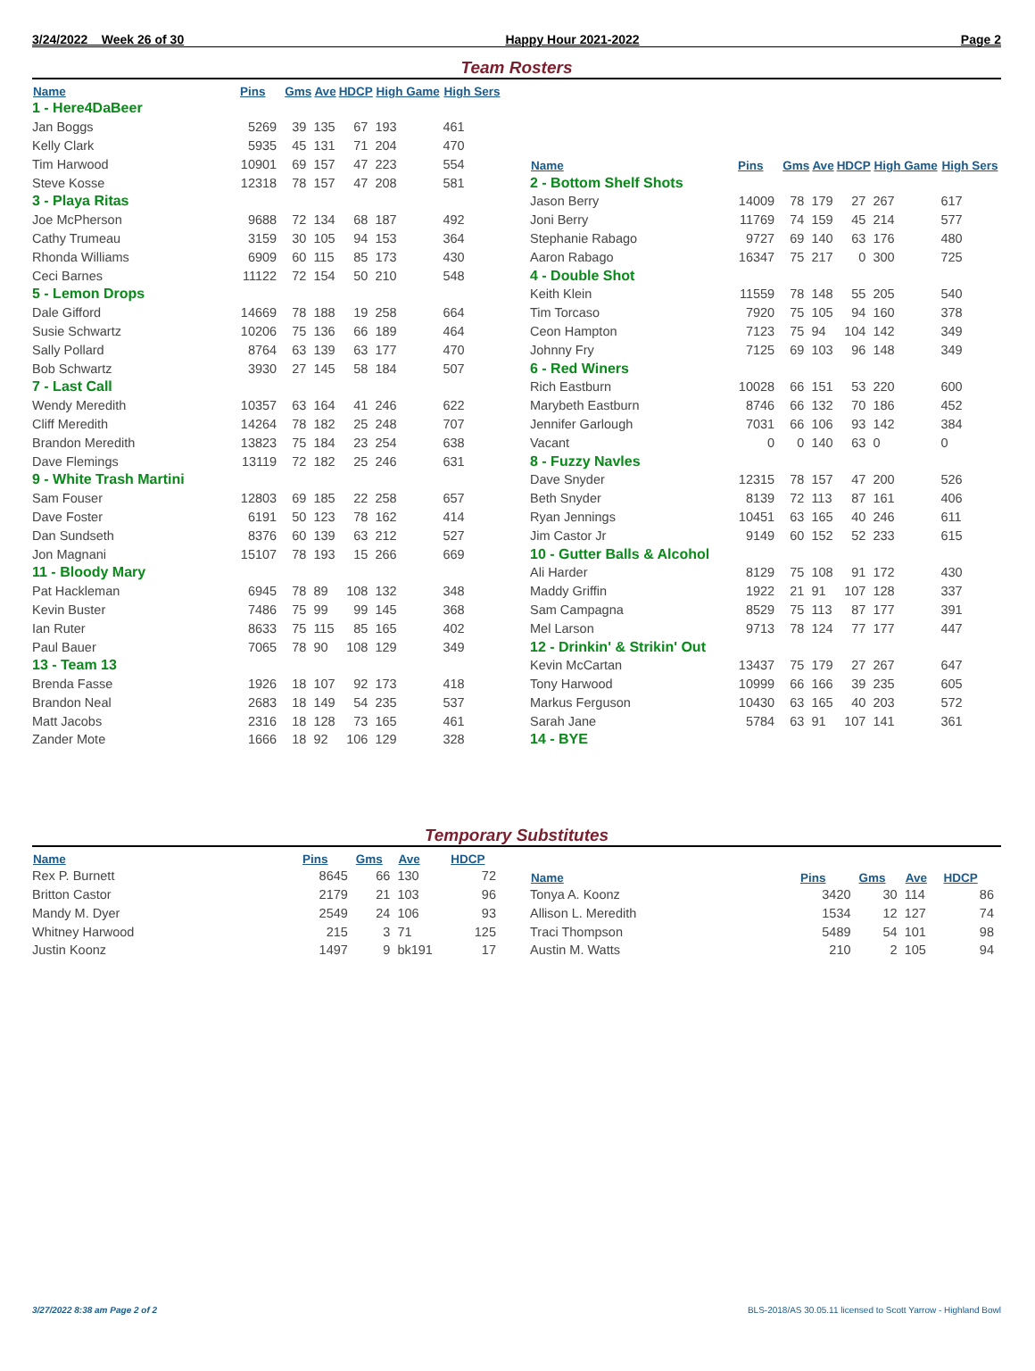3/24/2022 Week 26 of 30 Happy Hour 2021-2022 Page 2
Team Rosters
| Name | Pins | Gms | Ave | HDCP | High Game | High Sers |
| --- | --- | --- | --- | --- | --- | --- |
| 1 - Here4DaBeer | | | | | | |
| Jan Boggs | 5269 | 39 | 135 | 67 | 193 | 461 |
| Kelly Clark | 5935 | 45 | 131 | 71 | 204 | 470 |
| Tim Harwood | 10901 | 69 | 157 | 47 | 223 | 554 |
| Steve Kosse | 12318 | 78 | 157 | 47 | 208 | 581 |
| 3 - Playa Ritas | | | | | | |
| Joe McPherson | 9688 | 72 | 134 | 68 | 187 | 492 |
| Cathy Trumeau | 3159 | 30 | 105 | 94 | 153 | 364 |
| Rhonda Williams | 6909 | 60 | 115 | 85 | 173 | 430 |
| Ceci Barnes | 11122 | 72 | 154 | 50 | 210 | 548 |
| 5 - Lemon Drops | | | | | | |
| Dale Gifford | 14669 | 78 | 188 | 19 | 258 | 664 |
| Susie Schwartz | 10206 | 75 | 136 | 66 | 189 | 464 |
| Sally Pollard | 8764 | 63 | 139 | 63 | 177 | 470 |
| Bob Schwartz | 3930 | 27 | 145 | 58 | 184 | 507 |
| 7 - Last Call | | | | | | |
| Wendy Meredith | 10357 | 63 | 164 | 41 | 246 | 622 |
| Cliff Meredith | 14264 | 78 | 182 | 25 | 248 | 707 |
| Brandon Meredith | 13823 | 75 | 184 | 23 | 254 | 638 |
| Dave Flemings | 13119 | 72 | 182 | 25 | 246 | 631 |
| 9 - White Trash Martini | | | | | | |
| Sam Fouser | 12803 | 69 | 185 | 22 | 258 | 657 |
| Dave Foster | 6191 | 50 | 123 | 78 | 162 | 414 |
| Dan Sundseth | 8376 | 60 | 139 | 63 | 212 | 527 |
| Jon Magnani | 15107 | 78 | 193 | 15 | 266 | 669 |
| 11 - Bloody Mary | | | | | | |
| Pat Hackleman | 6945 | 78 | 89 | 108 | 132 | 348 |
| Kevin Buster | 7486 | 75 | 99 | 99 | 145 | 368 |
| Ian Ruter | 8633 | 75 | 115 | 85 | 165 | 402 |
| Paul Bauer | 7065 | 78 | 90 | 108 | 129 | 349 |
| 13 - Team 13 | | | | | | |
| Brenda Fasse | 1926 | 18 | 107 | 92 | 173 | 418 |
| Brandon Neal | 2683 | 18 | 149 | 54 | 235 | 537 |
| Matt Jacobs | 2316 | 18 | 128 | 73 | 165 | 461 |
| Zander Mote | 1666 | 18 | 92 | 106 | 129 | 328 |
| Name | Pins | Gms | Ave | HDCP | High Game | High Sers |
| --- | --- | --- | --- | --- | --- | --- |
| 2 - Bottom Shelf Shots | | | | | | |
| Jason Berry | 14009 | 78 | 179 | 27 | 267 | 617 |
| Joni Berry | 11769 | 74 | 159 | 45 | 214 | 577 |
| Stephanie Rabago | 9727 | 69 | 140 | 63 | 176 | 480 |
| Aaron Rabago | 16347 | 75 | 217 | 0 | 300 | 725 |
| 4 - Double Shot | | | | | | |
| Keith Klein | 11559 | 78 | 148 | 55 | 205 | 540 |
| Tim Torcaso | 7920 | 75 | 105 | 94 | 160 | 378 |
| Ceon Hampton | 7123 | 75 | 94 | 104 | 142 | 349 |
| Johnny Fry | 7125 | 69 | 103 | 96 | 148 | 349 |
| 6 - Red Winers | | | | | | |
| Rich Eastburn | 10028 | 66 | 151 | 53 | 220 | 600 |
| Marybeth Eastburn | 8746 | 66 | 132 | 70 | 186 | 452 |
| Jennifer Garlough | 7031 | 66 | 106 | 93 | 142 | 384 |
| Vacant | 0 | 0 | 140 | 63 | 0 | 0 |
| 8 - Fuzzy Navles | | | | | | |
| Dave Snyder | 12315 | 78 | 157 | 47 | 200 | 526 |
| Beth Snyder | 8139 | 72 | 113 | 87 | 161 | 406 |
| Ryan Jennings | 10451 | 63 | 165 | 40 | 246 | 611 |
| Jim Castor Jr | 9149 | 60 | 152 | 52 | 233 | 615 |
| 10 - Gutter Balls & Alcohol | | | | | | |
| Ali Harder | 8129 | 75 | 108 | 91 | 172 | 430 |
| Maddy Griffin | 1922 | 21 | 91 | 107 | 128 | 337 |
| Sam Campagna | 8529 | 75 | 113 | 87 | 177 | 391 |
| Mel Larson | 9713 | 78 | 124 | 77 | 177 | 447 |
| 12 - Drinkin' & Strikin' Out | | | | | | |
| Kevin McCartan | 13437 | 75 | 179 | 27 | 267 | 647 |
| Tony Harwood | 10999 | 66 | 166 | 39 | 235 | 605 |
| Markus Ferguson | 10430 | 63 | 165 | 40 | 203 | 572 |
| Sarah Jane | 5784 | 63 | 91 | 107 | 141 | 361 |
| 14 - BYE | | | | | | |
Temporary Substitutes
| Name | Pins | Gms | Ave | HDCP |
| --- | --- | --- | --- | --- |
| Rex P. Burnett | 8645 | 66 | 130 | 72 |
| Britton Castor | 2179 | 21 | 103 | 96 |
| Mandy M. Dyer | 2549 | 24 | 106 | 93 |
| Whitney Harwood | 215 | 3 | 71 | 125 |
| Justin Koonz | 1497 | 9 | bk191 | 17 |
| Name | Pins | Gms | Ave | HDCP |
| --- | --- | --- | --- | --- |
| Tonya A. Koonz | 3420 | 30 | 114 | 86 |
| Allison L. Meredith | 1534 | 12 | 127 | 74 |
| Traci Thompson | 5489 | 54 | 101 | 98 |
| Austin M. Watts | 210 | 2 | 105 | 94 |
3/27/2022 8:38 am Page 2 of 2 BLS-2018/AS 30.05.11 licensed to Scott Yarrow - Highland Bowl